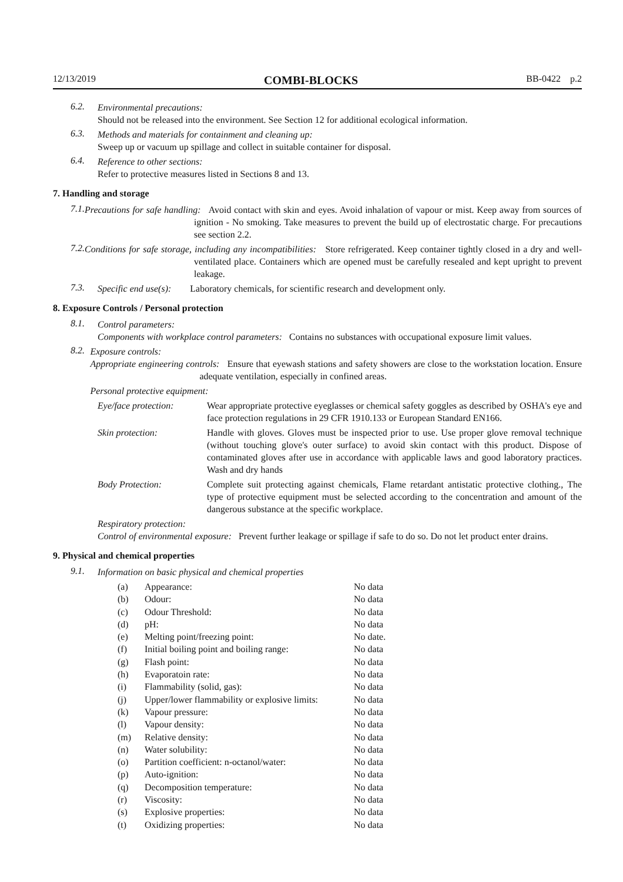12/13/2019 COMBI-BLOCKS BB-0422 p.2
6.2.
Environmental precautions:
Should not be released into the environment. See Section 12 for additional ecological information.
6.3.
Methods and materials for containment and cleaning up:
Sweep up or vacuum up spillage and collect in suitable container for disposal.
6.4.
Reference to other sections:
Refer to protective measures listed in Sections 8 and 13.
7. Handling and storage
7.1.
Precautions for safe handling: Avoid contact with skin and eyes. Avoid inhalation of vapour or mist. Keep away from sources of ignition - No smoking. Take measures to prevent the build up of electrostatic charge. For precautions see section 2.2.
7.2.
Conditions for safe storage, including any incompatibilities: Store refrigerated. Keep container tightly closed in a dry and well-ventilated place. Containers which are opened must be carefully resealed and kept upright to prevent leakage.
7.3.
Specific end use(s): Laboratory chemicals, for scientific research and development only.
8. Exposure Controls / Personal protection
8.1.
Control parameters:
Components with workplace control parameters: Contains no substances with occupational exposure limit values.
8.2.
Exposure controls:
Appropriate engineering controls: Ensure that eyewash stations and safety showers are close to the workstation location. Ensure adequate ventilation, especially in confined areas.
Personal protective equipment:
| Eye/face protection: | Wear appropriate protective eyeglasses or chemical safety goggles as described by OSHA's eye and face protection regulations in 29 CFR 1910.133 or European Standard EN166. |
| Skin protection: | Handle with gloves. Gloves must be inspected prior to use. Use proper glove removal technique (without touching glove's outer surface) to avoid skin contact with this product. Dispose of contaminated gloves after use in accordance with applicable laws and good laboratory practices. Wash and dry hands |
| Body Protection: | Complete suit protecting against chemicals, Flame retardant antistatic protective clothing., The type of protective equipment must be selected according to the concentration and amount of the dangerous substance at the specific workplace. |
Respiratory protection:
Control of environmental exposure: Prevent further leakage or spillage if safe to do so. Do not let product enter drains.
9. Physical and chemical properties
9.1.
Information on basic physical and chemical properties
| (a) | Appearance: | No data |
| (b) | Odour: | No data |
| (c) | Odour Threshold: | No data |
| (d) | pH: | No data |
| (e) | Melting point/freezing point: | No date. |
| (f) | Initial boiling point and boiling range: | No data |
| (g) | Flash point: | No data |
| (h) | Evaporatoin rate: | No data |
| (i) | Flammability (solid, gas): | No data |
| (j) | Upper/lower flammability or explosive limits: | No data |
| (k) | Vapour pressure: | No data |
| (l) | Vapour density: | No data |
| (m) | Relative density: | No data |
| (n) | Water solubility: | No data |
| (o) | Partition coefficient: n-octanol/water: | No data |
| (p) | Auto-ignition: | No data |
| (q) | Decomposition temperature: | No data |
| (r) | Viscosity: | No data |
| (s) | Explosive properties: | No data |
| (t) | Oxidizing properties: | No data |